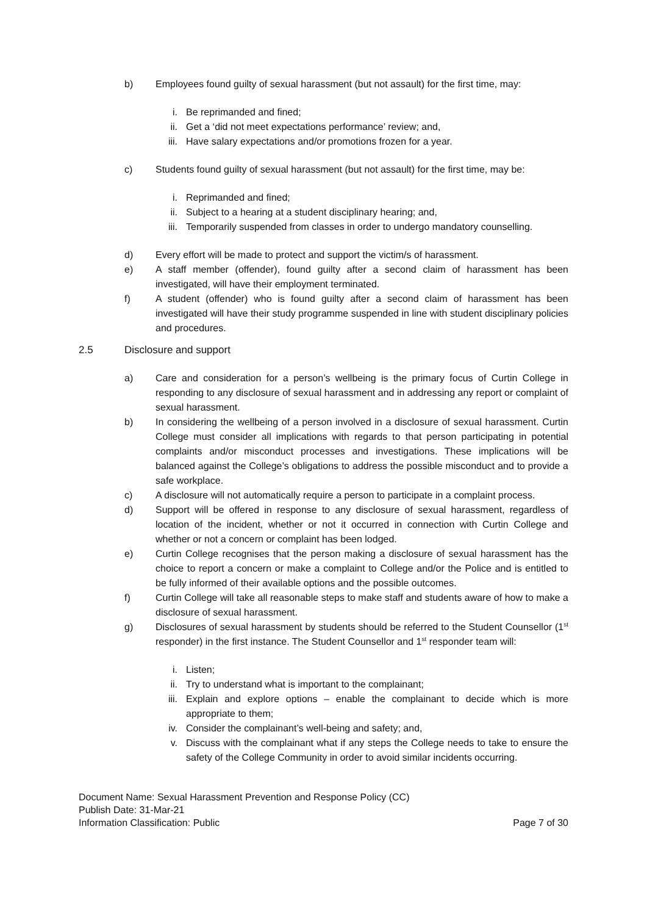b) Employees found guilty of sexual harassment (but not assault) for the first time, may:
i. Be reprimanded and fined;
ii. Get a ‘did not meet expectations performance’ review; and,
iii. Have salary expectations and/or promotions frozen for a year.
c) Students found guilty of sexual harassment (but not assault) for the first time, may be:
i. Reprimanded and fined;
ii. Subject to a hearing at a student disciplinary hearing; and,
iii. Temporarily suspended from classes in order to undergo mandatory counselling.
d) Every effort will be made to protect and support the victim/s of harassment.
e) A staff member (offender), found guilty after a second claim of harassment has been investigated, will have their employment terminated.
f) A student (offender) who is found guilty after a second claim of harassment has been investigated will have their study programme suspended in line with student disciplinary policies and procedures.
2.5 Disclosure and support
a) Care and consideration for a person’s wellbeing is the primary focus of Curtin College in responding to any disclosure of sexual harassment and in addressing any report or complaint of sexual harassment.
b) In considering the wellbeing of a person involved in a disclosure of sexual harassment. Curtin College must consider all implications with regards to that person participating in potential complaints and/or misconduct processes and investigations. These implications will be balanced against the College’s obligations to address the possible misconduct and to provide a safe workplace.
c) A disclosure will not automatically require a person to participate in a complaint process.
d) Support will be offered in response to any disclosure of sexual harassment, regardless of location of the incident, whether or not it occurred in connection with Curtin College and whether or not a concern or complaint has been lodged.
e) Curtin College recognises that the person making a disclosure of sexual harassment has the choice to report a concern or make a complaint to College and/or the Police and is entitled to be fully informed of their available options and the possible outcomes.
f) Curtin College will take all reasonable steps to make staff and students aware of how to make a disclosure of sexual harassment.
g) Disclosures of sexual harassment by students should be referred to the Student Counsellor (1<sup>st</sup> responder) in the first instance. The Student Counsellor and 1<sup>st</sup> responder team will:
i. Listen;
ii. Try to understand what is important to the complainant;
iii. Explain and explore options – enable the complainant to decide which is more appropriate to them;
iv. Consider the complainant’s well-being and safety; and,
v. Discuss with the complainant what if any steps the College needs to take to ensure the safety of the College Community in order to avoid similar incidents occurring.
Document Name: Sexual Harassment Prevention and Response Policy (CC)
Publish Date: 31-Mar-21
Information Classification: Public Page 7 of 30